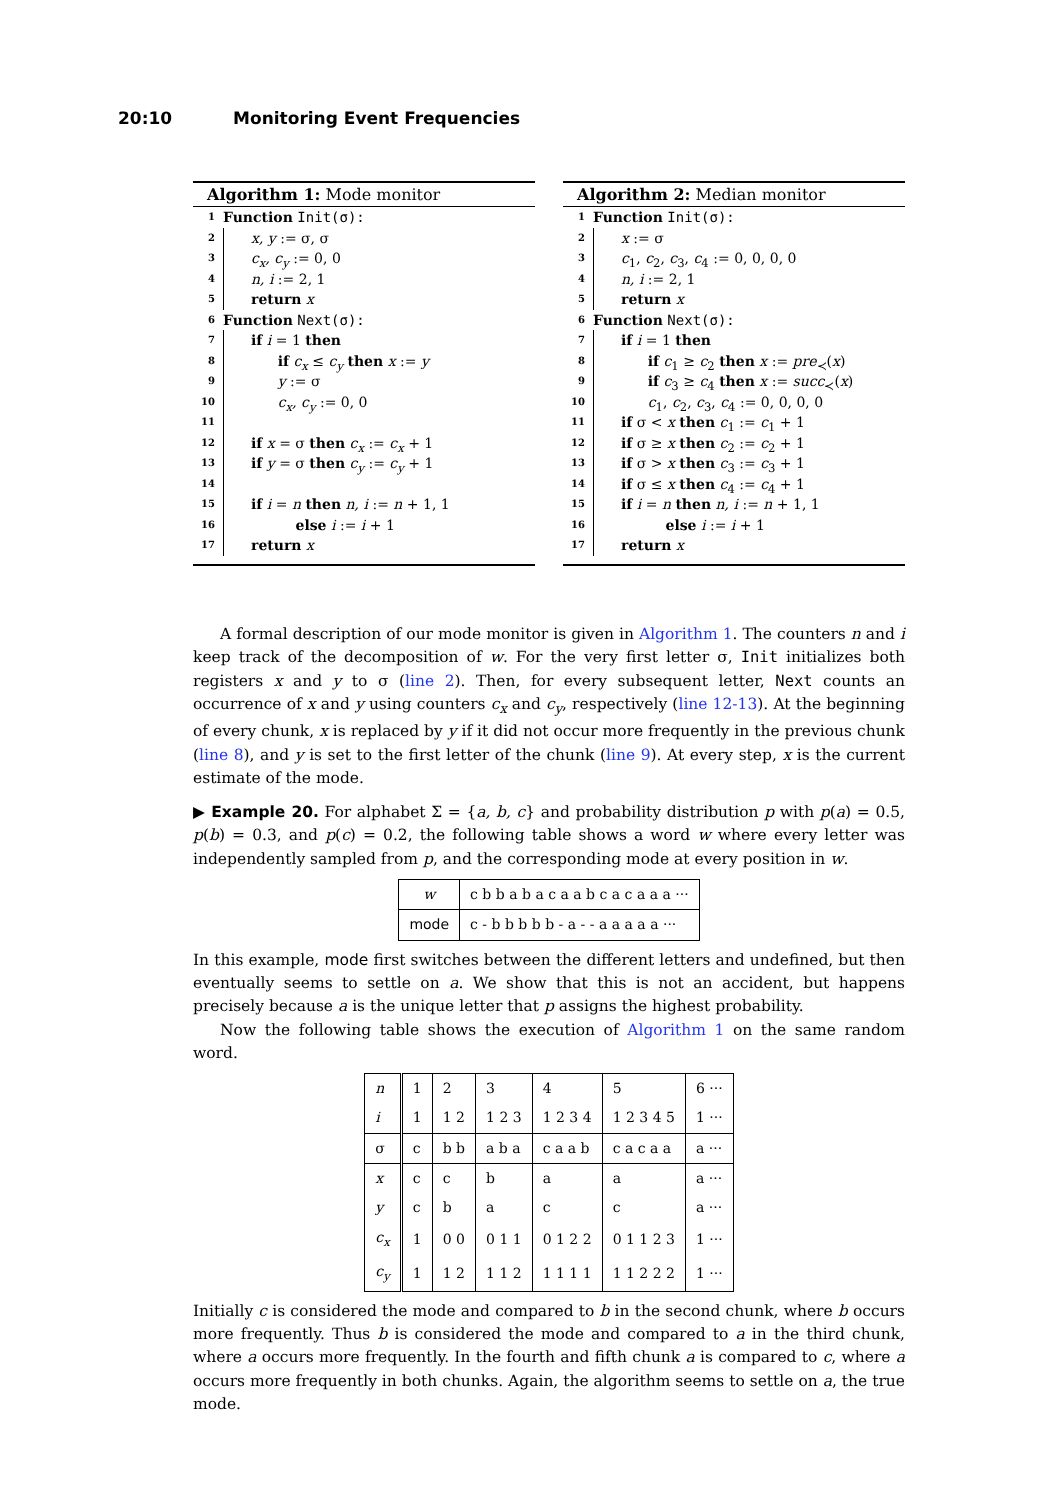20:10 Monitoring Event Frequencies
Algorithm 1: Mode monitor
1 Function Init(σ):
2 x, y := σ, σ
3 c<sub>x</sub>, c<sub>y</sub> := 0, 0
4 n, i := 2, 1
5 return x
6 Function Next(σ):
7 if i = 1 then
8 if c<sub>x</sub> ≤ c<sub>y</sub> then x := y
9 y := σ
10 c<sub>x</sub>, c<sub>y</sub> := 0, 0
11
12 if x = σ then c<sub>x</sub> := c<sub>x</sub> + 1
13 if y = σ then c<sub>y</sub> := c<sub>y</sub> + 1
14
15 if i = n then n, i := n + 1, 1
16 else i := i + 1
17 return x
Algorithm 2: Median monitor
1 Function Init(σ):
2 x := σ
3 c<sub>1</sub>, c<sub>2</sub>, c<sub>3</sub>, c<sub>4</sub> := 0, 0, 0, 0
4 n, i := 2, 1
5 return x
6 Function Next(σ):
7 if i = 1 then
8 if c<sub>1</sub> ≥ c<sub>2</sub> then x := pre<sub>≺</sub>(x)
9 if c<sub>3</sub> ≥ c<sub>4</sub> then x := succ<sub>≺</sub>(x)
10 c<sub>1</sub>, c<sub>2</sub>, c<sub>3</sub>, c<sub>4</sub> := 0, 0, 0, 0
11 if σ < x then c<sub>1</sub> := c<sub>1</sub> + 1
12 if σ ≥ x then c<sub>2</sub> := c<sub>2</sub> + 1
13 if σ > x then c<sub>3</sub> := c<sub>3</sub> + 1
14 if σ ≤ x then c<sub>4</sub> := c<sub>4</sub> + 1
15 if i = n then n, i := n + 1, 1
16 else i := i + 1
17 return x
A formal description of our mode monitor is given in Algorithm 1. The counters n and i keep track of the decomposition of w. For the very first letter σ, Init initializes both registers x and y to σ (line 2). Then, for every subsequent letter, Next counts an occurrence of x and y using counters c<sub>x</sub> and c<sub>y</sub>, respectively (line 12-13). At the beginning of every chunk, x is replaced by y if it did not occur more frequently in the previous chunk (line 8), and y is set to the first letter of the chunk (line 9). At every step, x is the current estimate of the mode.
▶ Example 20. For alphabet Σ = {a, b, c} and probability distribution p with p(a) = 0.5, p(b) = 0.3, and p(c) = 0.2, the following table shows a word w where every letter was independently sampled from p, and the corresponding mode at every position in w.
| w | c b b a b a c a a b c a c a a a ··· |
| mode | c - b b b b b - a - - a a a a a ··· |
In this example, mode first switches between the different letters and undefined, but then eventually seems to settle on a. We show that this is not an accident, but happens precisely because a is the unique letter that p assigns the highest probability.
Now the following table shows the execution of Algorithm 1 on the same random word.
| n | 1 | 2 | 3 | 4 | 5 | 6 ··· |
| i | 1 | 1 2 | 1 2 3 | 1 2 3 4 | 1 2 3 4 5 | 1 ··· |
| σ | c | b b | a b a | c a a b | c a c a a | a ··· |
| x | c | c | b | a | a | a ··· |
| y | c | b | a | c | c | a ··· |
| c<sub>x</sub> | 1 | 0 0 | 0 1 1 | 0 1 2 2 | 0 1 1 2 3 | 1 ··· |
| c<sub>y</sub> | 1 | 1 2 | 1 1 2 | 1 1 1 1 | 1 1 2 2 2 | 1 ··· |
Initially c is considered the mode and compared to b in the second chunk, where b occurs more frequently. Thus b is considered the mode and compared to a in the third chunk, where a occurs more frequently. In the fourth and fifth chunk a is compared to c, where a occurs more frequently in both chunks. Again, the algorithm seems to settle on a, the true mode.